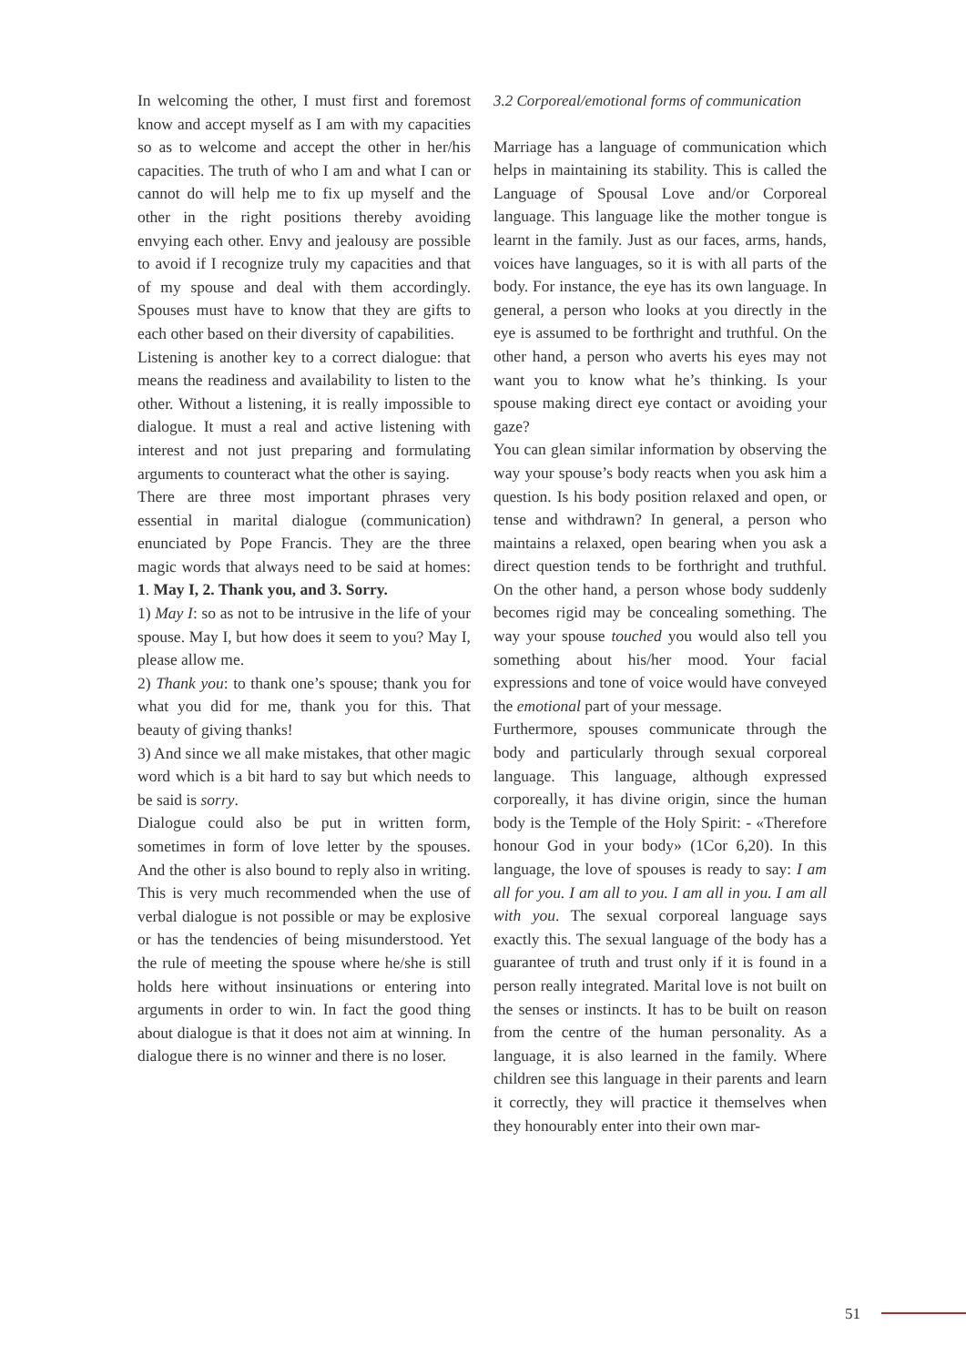In welcoming the other, I must first and foremost know and accept myself as I am with my capacities so as to welcome and accept the other in her/his capacities. The truth of who I am and what I can or cannot do will help me to fix up myself and the other in the right positions thereby avoiding envying each other. Envy and jealousy are possible to avoid if I recognize truly my capacities and that of my spouse and deal with them accordingly. Spouses must have to know that they are gifts to each other based on their diversity of capabilities.
Listening is another key to a correct dialogue: that means the readiness and availability to listen to the other. Without a listening, it is really impossible to dialogue. It must a real and active listening with interest and not just preparing and formulating arguments to counteract what the other is saying.
There are three most important phrases very essential in marital dialogue (communication) enunciated by Pope Francis. They are the three magic words that always need to be said at homes: 1. May I, 2. Thank you, and 3. Sorry.
1) May I: so as not to be intrusive in the life of your spouse. May I, but how does it seem to you? May I, please allow me.
2) Thank you: to thank one’s spouse; thank you for what you did for me, thank you for this. That beauty of giving thanks!
3) And since we all make mistakes, that other magic word which is a bit hard to say but which needs to be said is sorry.
Dialogue could also be put in written form, sometimes in form of love letter by the spouses. And the other is also bound to reply also in writing. This is very much recommended when the use of verbal dialogue is not possible or may be explosive or has the tendencies of being misunderstood. Yet the rule of meeting the spouse where he/she is still holds here without insinuations or entering into arguments in order to win. In fact the good thing about dialogue is that it does not aim at winning. In dialogue there is no winner and there is no loser.
3.2 Corporeal/emotional forms of communication
Marriage has a language of communication which helps in maintaining its stability. This is called the Language of Spousal Love and/or Corporeal language. This language like the mother tongue is learnt in the family. Just as our faces, arms, hands, voices have languages, so it is with all parts of the body. For instance, the eye has its own language. In general, a person who looks at you directly in the eye is assumed to be forthright and truthful. On the other hand, a person who averts his eyes may not want you to know what he’s thinking. Is your spouse making direct eye contact or avoiding your gaze?
You can glean similar information by observing the way your spouse’s body reacts when you ask him a question. Is his body position relaxed and open, or tense and withdrawn? In general, a person who maintains a relaxed, open bearing when you ask a direct question tends to be forthright and truthful. On the other hand, a person whose body suddenly becomes rigid may be concealing something. The way your spouse touched you would also tell you something about his/her mood. Your facial expressions and tone of voice would have conveyed the emotional part of your message.
Furthermore, spouses communicate through the body and particularly through sexual corporeal language. This language, although expressed corporeally, it has divine origin, since the human body is the Temple of the Holy Spirit: - «Therefore honour God in your body» (1Cor 6,20). In this language, the love of spouses is ready to say: I am all for you. I am all to you. I am all in you. I am all with you. The sexual corporeal language says exactly this. The sexual language of the body has a guarantee of truth and trust only if it is found in a person really integrated. Marital love is not built on the senses or instincts. It has to be built on reason from the centre of the human personality. As a language, it is also learned in the family. Where children see this language in their parents and learn it correctly, they will practice it themselves when they honourably enter into their own mar-
51